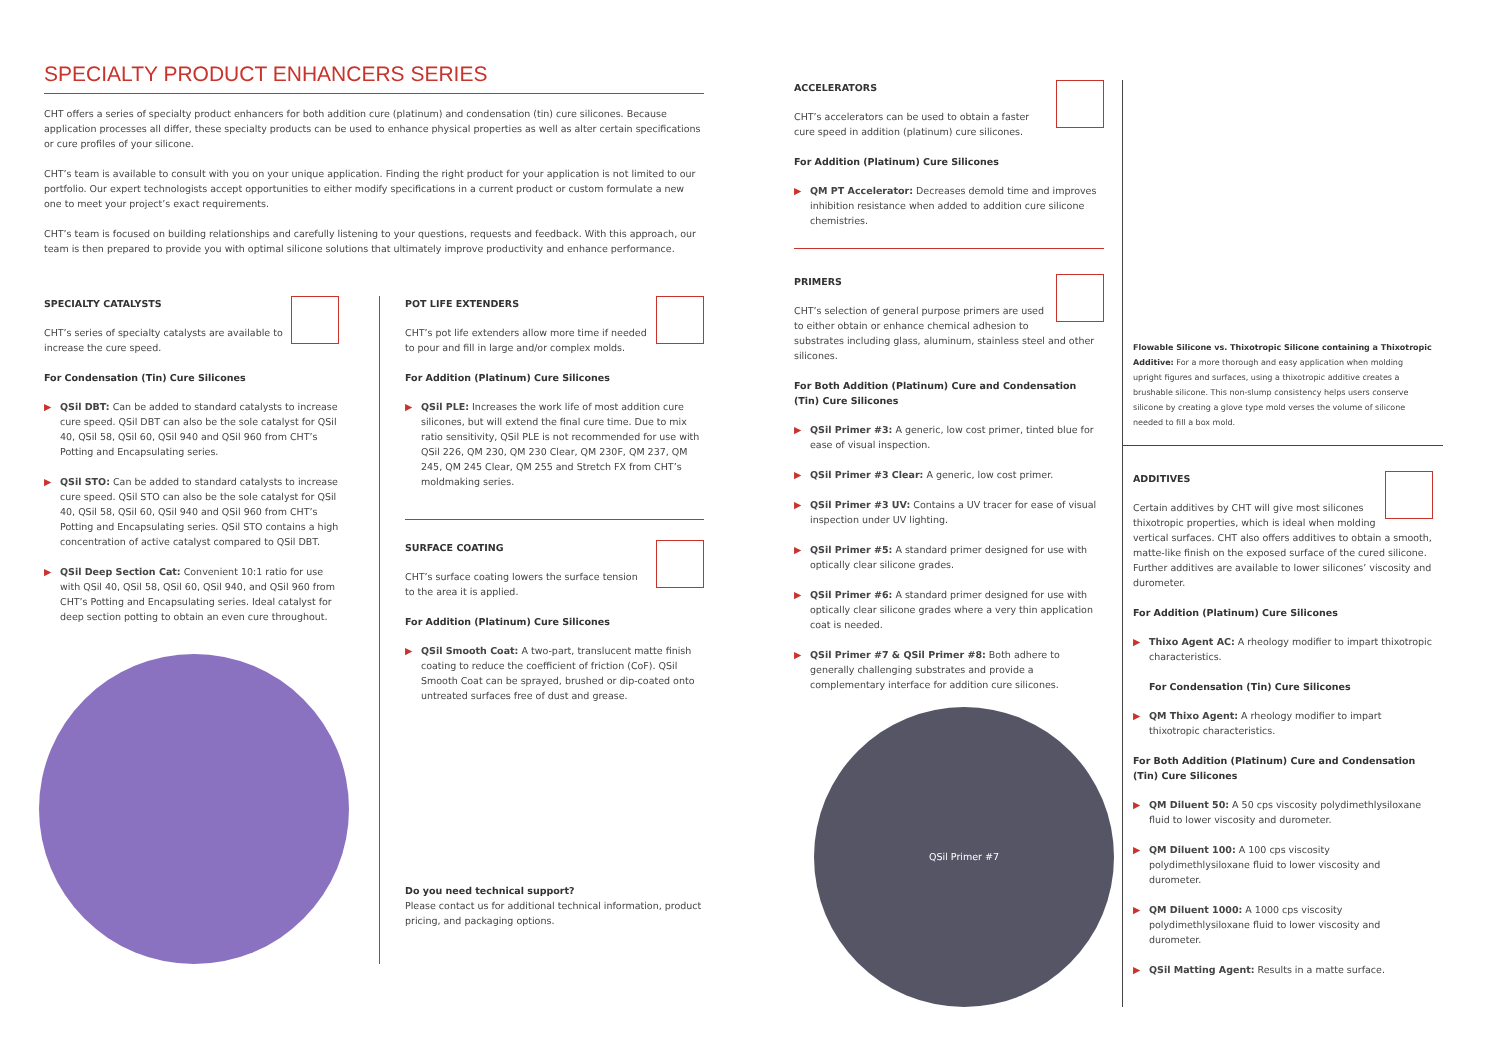SPECIALTY PRODUCT ENHANCERS SERIES
CHT offers a series of specialty product enhancers for both addition cure (platinum) and condensation (tin) cure silicones. Because application processes all differ, these specialty products can be used to enhance physical properties as well as alter certain specifications or cure profiles of your silicone.
CHT’s team is available to consult with you on your unique application. Finding the right product for your application is not limited to our portfolio. Our expert technologists accept opportunities to either modify specifications in a current product or custom formulate a new one to meet your project’s exact requirements.
CHT’s team is focused on building relationships and carefully listening to your questions, requests and feedback. With this approach, our team is then prepared to provide you with optimal silicone solutions that ultimately improve productivity and enhance performance.
SPECIALTY CATALYSTS
CHT’s series of specialty catalysts are available to increase the cure speed.
For Condensation (Tin) Cure Silicones
▶ QSil DBT: Can be added to standard catalysts to increase cure speed. QSil DBT can also be the sole catalyst for QSil 40, QSil 58, QSil 60, QSil 940 and QSil 960 from CHT’s Potting and Encapsulating series.
▶ QSil STO: Can be added to standard catalysts to increase cure speed. QSil STO can also be the sole catalyst for QSil 40, QSil 58, QSil 60, QSil 940 and QSil 960 from CHT’s Potting and Encapsulating series. QSil STO contains a high concentration of active catalyst compared to QSil DBT.
▶ QSil Deep Section Cat: Convenient 10:1 ratio for use with QSil 40, QSil 58, QSil 60, QSil 940, and QSil 960 from CHT’s Potting and Encapsulating series. Ideal catalyst for deep section potting to obtain an even cure throughout.
POT LIFE EXTENDERS
CHT’s pot life extenders allow more time if needed to pour and fill in large and/or complex molds.
For Addition (Platinum) Cure Silicones
▶ QSil PLE: Increases the work life of most addition cure silicones, but will extend the final cure time. Due to mix ratio sensitivity, QSil PLE is not recommended for use with QSil 226, QM 230, QM 230 Clear, QM 230F, QM 237, QM 245, QM 245 Clear, QM 255 and Stretch FX from CHT’s moldmaking series.
SURFACE COATING
CHT’s surface coating lowers the surface tension to the area it is applied.
For Addition (Platinum) Cure Silicones
▶ QSil Smooth Coat: A two-part, translucent matte finish coating to reduce the coefficient of friction (CoF). QSil Smooth Coat can be sprayed, brushed or dip-coated onto untreated surfaces free of dust and grease.
Do you need technical support?
Please contact us for additional technical information, product pricing, and packaging options.
ACCELERATORS
CHT’s accelerators can be used to obtain a faster cure speed in addition (platinum) cure silicones.
For Addition (Platinum) Cure Silicones
▶ QM PT Accelerator: Decreases demold time and improves inhibition resistance when added to addition cure silicone chemistries.
PRIMERS
CHT’s selection of general purpose primers are used to either obtain or enhance chemical adhesion to substrates including glass, aluminum, stainless steel and other silicones.
For Both Addition (Platinum) Cure and Condensation (Tin) Cure Silicones
▶ QSil Primer #3: A generic, low cost primer, tinted blue for ease of visual inspection.
▶ QSil Primer #3 Clear: A generic, low cost primer.
▶ QSil Primer #3 UV: Contains a UV tracer for ease of visual inspection under UV lighting.
▶ QSil Primer #5: A standard primer designed for use with optically clear silicone grades.
▶ QSil Primer #6: A standard primer designed for use with optically clear silicone grades where a very thin application coat is needed.
▶ QSil Primer #7 & QSil Primer #8: Both adhere to generally challenging substrates and provide a complementary interface for addition cure silicones.
QSil Primer #7
Flowable Silicone vs. Thixotropic Silicone containing a Thixotropic Additive: For a more thorough and easy application when molding upright figures and surfaces, using a thixotropic additive creates a brushable silicone. This non-slump consistency helps users conserve silicone by creating a glove type mold verses the volume of silicone needed to fill a box mold.
ADDITIVES
Certain additives by CHT will give most silicones thixotropic properties, which is ideal when molding vertical surfaces. CHT also offers additives to obtain a smooth, matte-like finish on the exposed surface of the cured silicone. Further additives are available to lower silicones’ viscosity and durometer.
For Addition (Platinum) Cure Silicones
▶ Thixo Agent AC: A rheology modifier to impart thixotropic characteristics.
For Condensation (Tin) Cure Silicones
▶ QM Thixo Agent: A rheology modifier to impart thixotropic characteristics.
For Both Addition (Platinum) Cure and Condensation (Tin) Cure Silicones
▶ QM Diluent 50: A 50 cps viscosity polydimethlysiloxane fluid to lower viscosity and durometer.
▶ QM Diluent 100: A 100 cps viscosity polydimethlysiloxane fluid to lower viscosity and durometer.
▶ QM Diluent 1000: A 1000 cps viscosity polydimethlysiloxane fluid to lower viscosity and durometer.
▶ QSil Matting Agent: Results in a matte surface.